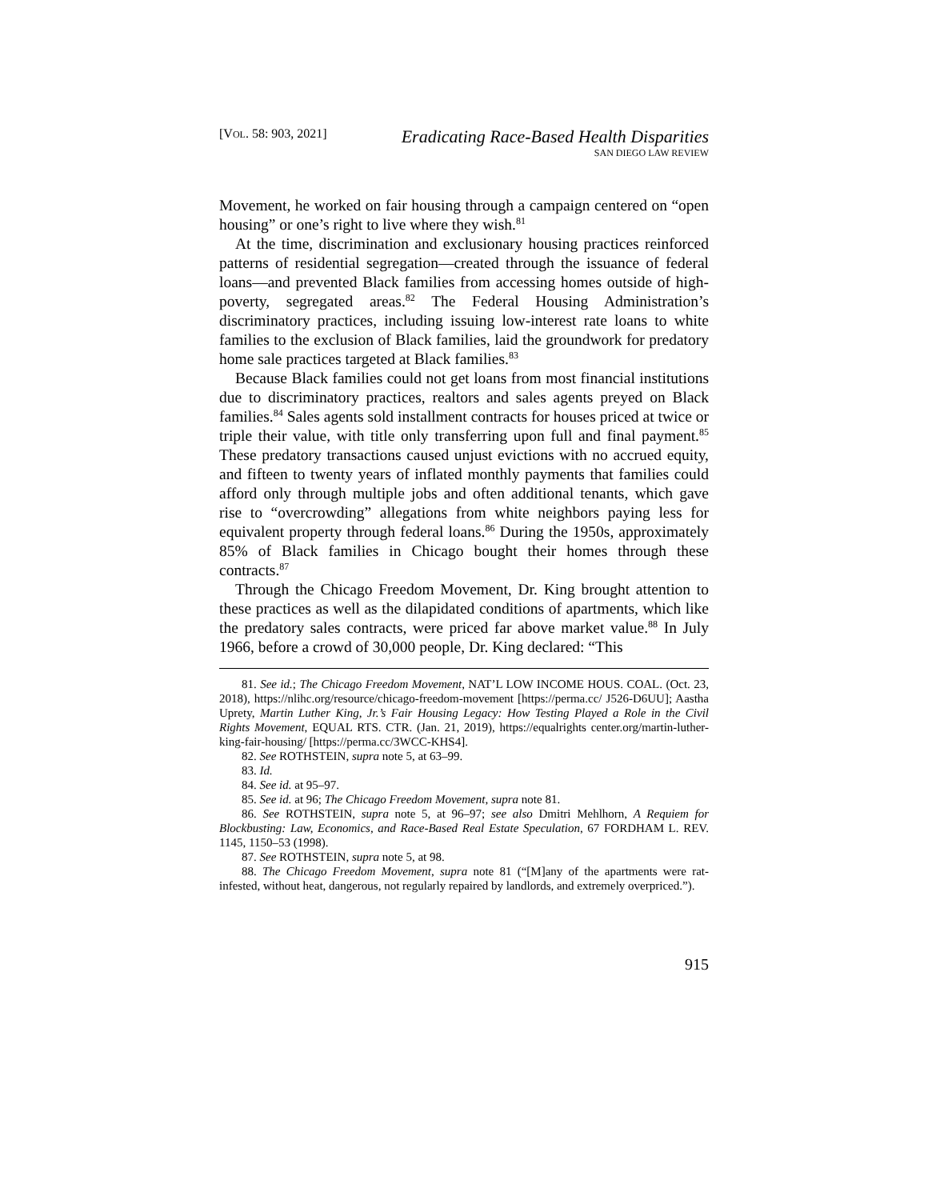[VOL. 58: 903, 2021]
Eradicating Race-Based Health Disparities
SAN DIEGO LAW REVIEW
Movement, he worked on fair housing through a campaign centered on “open housing” or one’s right to live where they wish.<sup>81</sup>
At the time, discrimination and exclusionary housing practices reinforced patterns of residential segregation—created through the issuance of federal loans—and prevented Black families from accessing homes outside of high-poverty, segregated areas.<sup>82</sup> The Federal Housing Administration’s discriminatory practices, including issuing low-interest rate loans to white families to the exclusion of Black families, laid the groundwork for predatory home sale practices targeted at Black families.<sup>83</sup>
Because Black families could not get loans from most financial institutions due to discriminatory practices, realtors and sales agents preyed on Black families.<sup>84</sup> Sales agents sold installment contracts for houses priced at twice or triple their value, with title only transferring upon full and final payment.<sup>85</sup> These predatory transactions caused unjust evictions with no accrued equity, and fifteen to twenty years of inflated monthly payments that families could afford only through multiple jobs and often additional tenants, which gave rise to “overcrowding” allegations from white neighbors paying less for equivalent property through federal loans.<sup>86</sup> During the 1950s, approximately 85% of Black families in Chicago bought their homes through these contracts.<sup>87</sup>
Through the Chicago Freedom Movement, Dr. King brought attention to these practices as well as the dilapidated conditions of apartments, which like the predatory sales contracts, were priced far above market value.<sup>88</sup> In July 1966, before a crowd of 30,000 people, Dr. King declared: “This
81. See id.; The Chicago Freedom Movement, NAT’L LOW INCOME HOUS. COAL. (Oct. 23, 2018), https://nlihc.org/resource/chicago-freedom-movement [https://perma.cc/ J526-D6UU]; Aastha Uprety, Martin Luther King, Jr.’s Fair Housing Legacy: How Testing Played a Role in the Civil Rights Movement, EQUAL RTS. CTR. (Jan. 21, 2019), https://equalrights center.org/martin-luther-king-fair-housing/ [https://perma.cc/3WCC-KHS4].
82. See ROTHSTEIN, supra note 5, at 63–99.
83. Id.
84. See id. at 95–97.
85. See id. at 96; The Chicago Freedom Movement, supra note 81.
86. See ROTHSTEIN, supra note 5, at 96–97; see also Dmitri Mehlhorn, A Requiem for Blockbusting: Law, Economics, and Race-Based Real Estate Speculation, 67 FORDHAM L. REV. 1145, 1150–53 (1998).
87. See ROTHSTEIN, supra note 5, at 98.
88. The Chicago Freedom Movement, supra note 81 (“[M]any of the apartments were rat-infested, without heat, dangerous, not regularly repaired by landlords, and extremely overpriced.”).
915